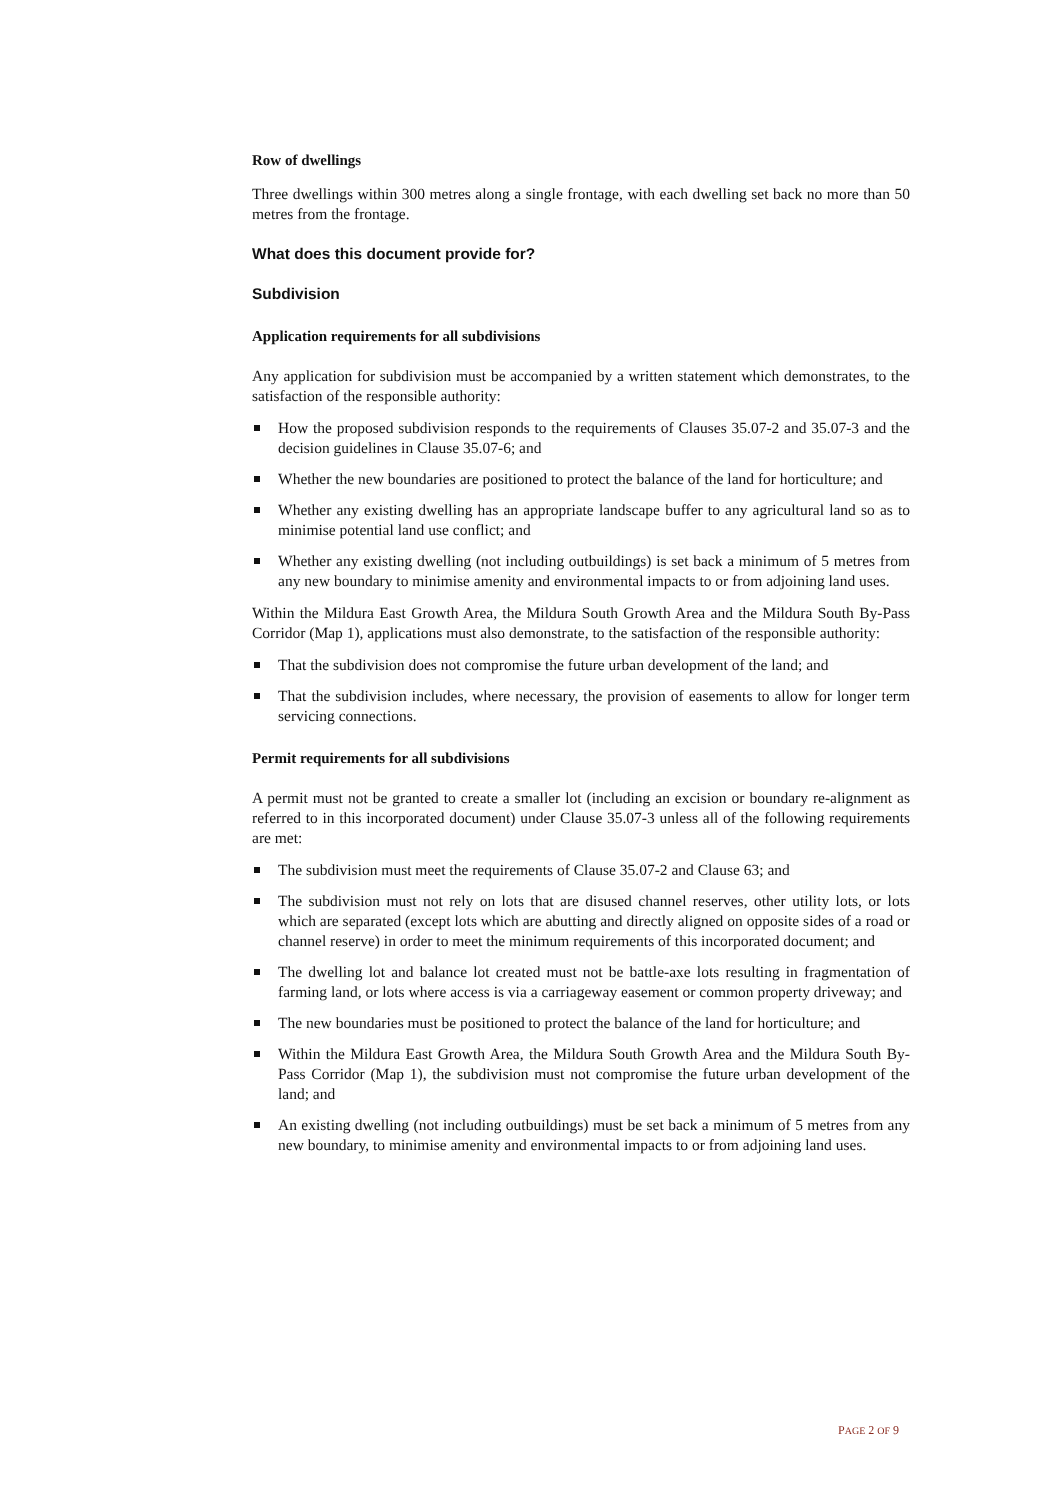Row of dwellings
Three dwellings within 300 metres along a single frontage, with each dwelling set back no more than 50 metres from the frontage.
What does this document provide for?
Subdivision
Application requirements for all subdivisions
Any application for subdivision must be accompanied by a written statement which demonstrates, to the satisfaction of the responsible authority:
How the proposed subdivision responds to the requirements of Clauses 35.07-2 and 35.07-3 and the decision guidelines in Clause 35.07-6; and
Whether the new boundaries are positioned to protect the balance of the land for horticulture; and
Whether any existing dwelling has an appropriate landscape buffer to any agricultural land so as to minimise potential land use conflict; and
Whether any existing dwelling (not including outbuildings) is set back a minimum of 5 metres from any new boundary to minimise amenity and environmental impacts to or from adjoining land uses.
Within the Mildura East Growth Area, the Mildura South Growth Area and the Mildura South By-Pass Corridor (Map 1), applications must also demonstrate, to the satisfaction of the responsible authority:
That the subdivision does not compromise the future urban development of the land; and
That the subdivision includes, where necessary, the provision of easements to allow for longer term servicing connections.
Permit requirements for all subdivisions
A permit must not be granted to create a smaller lot (including an excision or boundary re-alignment as referred to in this incorporated document) under Clause 35.07-3 unless all of the following requirements are met:
The subdivision must meet the requirements of Clause 35.07-2 and Clause 63; and
The subdivision must not rely on lots that are disused channel reserves, other utility lots, or lots which are separated (except lots which are abutting and directly aligned on opposite sides of a road or channel reserve) in order to meet the minimum requirements of this incorporated document; and
The dwelling lot and balance lot created must not be battle-axe lots resulting in fragmentation of farming land, or lots where access is via a carriageway easement or common property driveway; and
The new boundaries must be positioned to protect the balance of the land for horticulture; and
Within the Mildura East Growth Area, the Mildura South Growth Area and the Mildura South By-Pass Corridor (Map 1), the subdivision must not compromise the future urban development of the land; and
An existing dwelling (not including outbuildings) must be set back a minimum of 5 metres from any new boundary, to minimise amenity and environmental impacts to or from adjoining land uses.
PAGE 2 OF 9